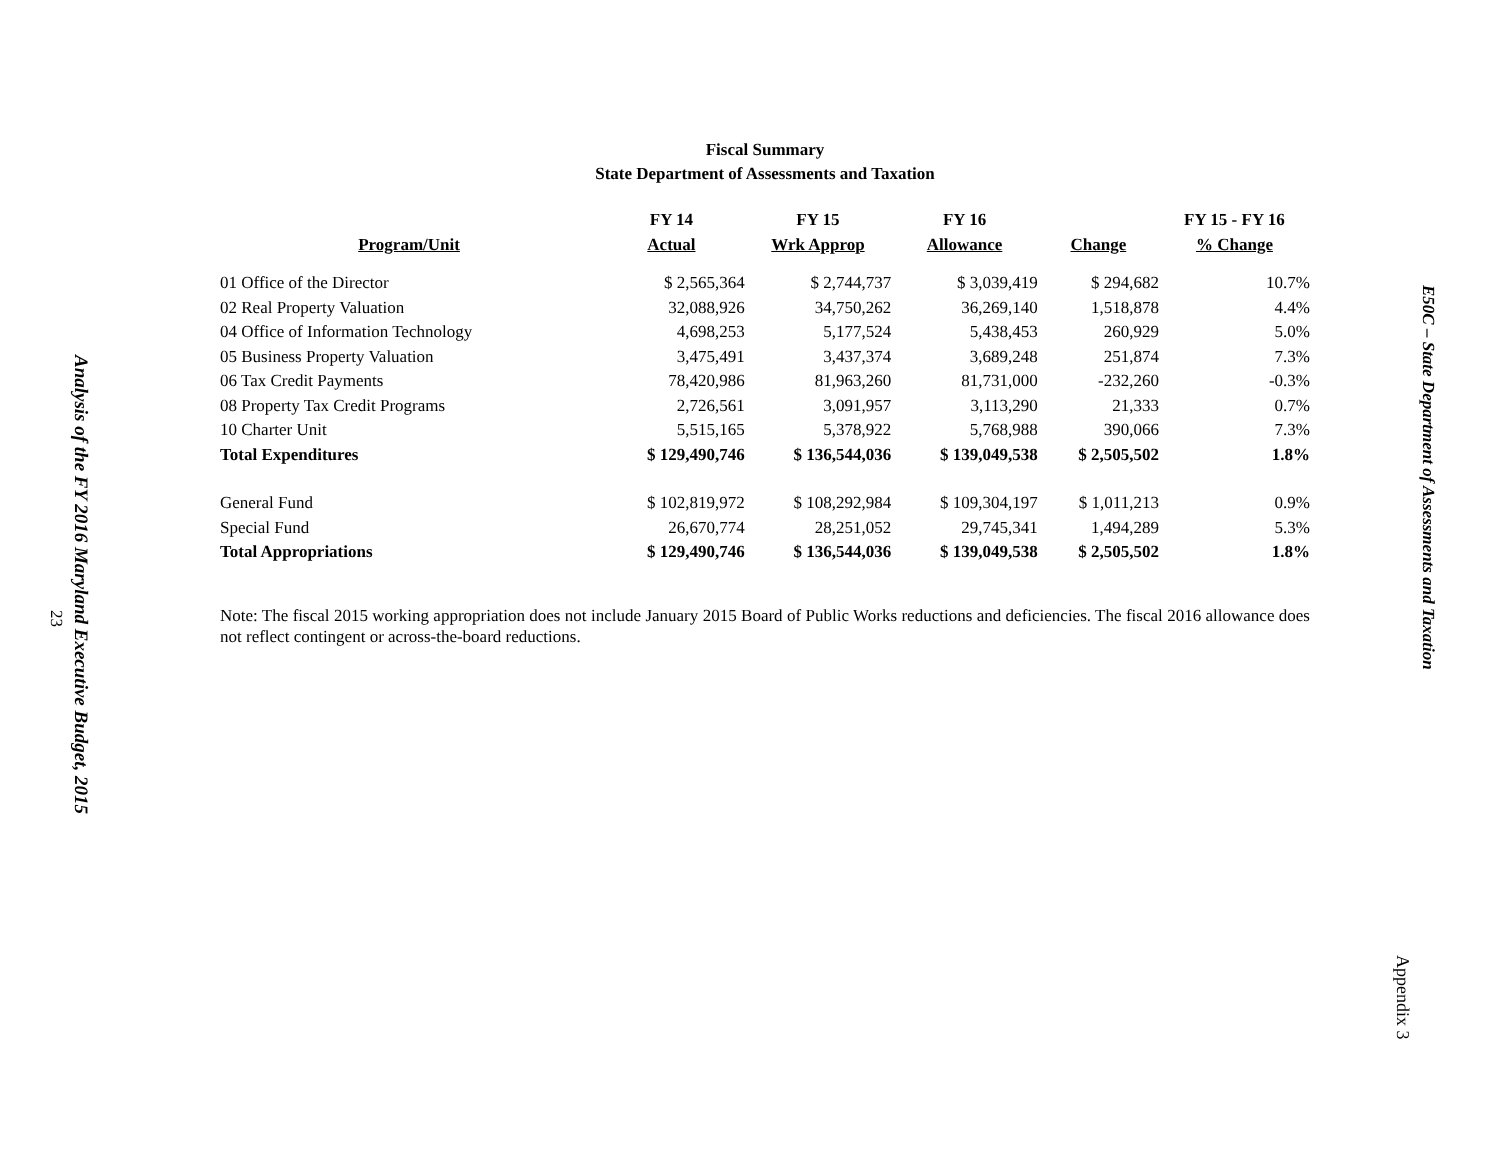Analysis of the FY 2016 Maryland Executive Budget, 2015
23
Fiscal Summary
State Department of Assessments and Taxation
| | FY 14 | FY 15 | FY 16 | | FY 15 - FY 16 |
| --- | --- | --- | --- | --- | --- |
| Program/Unit | Actual | Wrk Approp | Allowance | Change | % Change |
| 01 Office of the Director | $ 2,565,364 | $ 2,744,737 | $ 3,039,419 | $ 294,682 | 10.7% |
| 02 Real Property Valuation | 32,088,926 | 34,750,262 | 36,269,140 | 1,518,878 | 4.4% |
| 04 Office of Information Technology | 4,698,253 | 5,177,524 | 5,438,453 | 260,929 | 5.0% |
| 05 Business Property Valuation | 3,475,491 | 3,437,374 | 3,689,248 | 251,874 | 7.3% |
| 06 Tax Credit Payments | 78,420,986 | 81,963,260 | 81,731,000 | -232,260 | -0.3% |
| 08 Property Tax Credit Programs | 2,726,561 | 3,091,957 | 3,113,290 | 21,333 | 0.7% |
| 10 Charter Unit | 5,515,165 | 5,378,922 | 5,768,988 | 390,066 | 7.3% |
| Total Expenditures | $ 129,490,746 | $ 136,544,036 | $ 139,049,538 | $ 2,505,502 | 1.8% |
| General Fund | $ 102,819,972 | $ 108,292,984 | $ 109,304,197 | $ 1,011,213 | 0.9% |
| Special Fund | 26,670,774 | 28,251,052 | 29,745,341 | 1,494,289 | 5.3% |
| Total Appropriations | $ 129,490,746 | $ 136,544,036 | $ 139,049,538 | $ 2,505,502 | 1.8% |
Note: The fiscal 2015 working appropriation does not include January 2015 Board of Public Works reductions and deficiencies. The fiscal 2016 allowance does not reflect contingent or across-the-board reductions.
E50C – State Department of Assessments and Taxation
Appendix 3